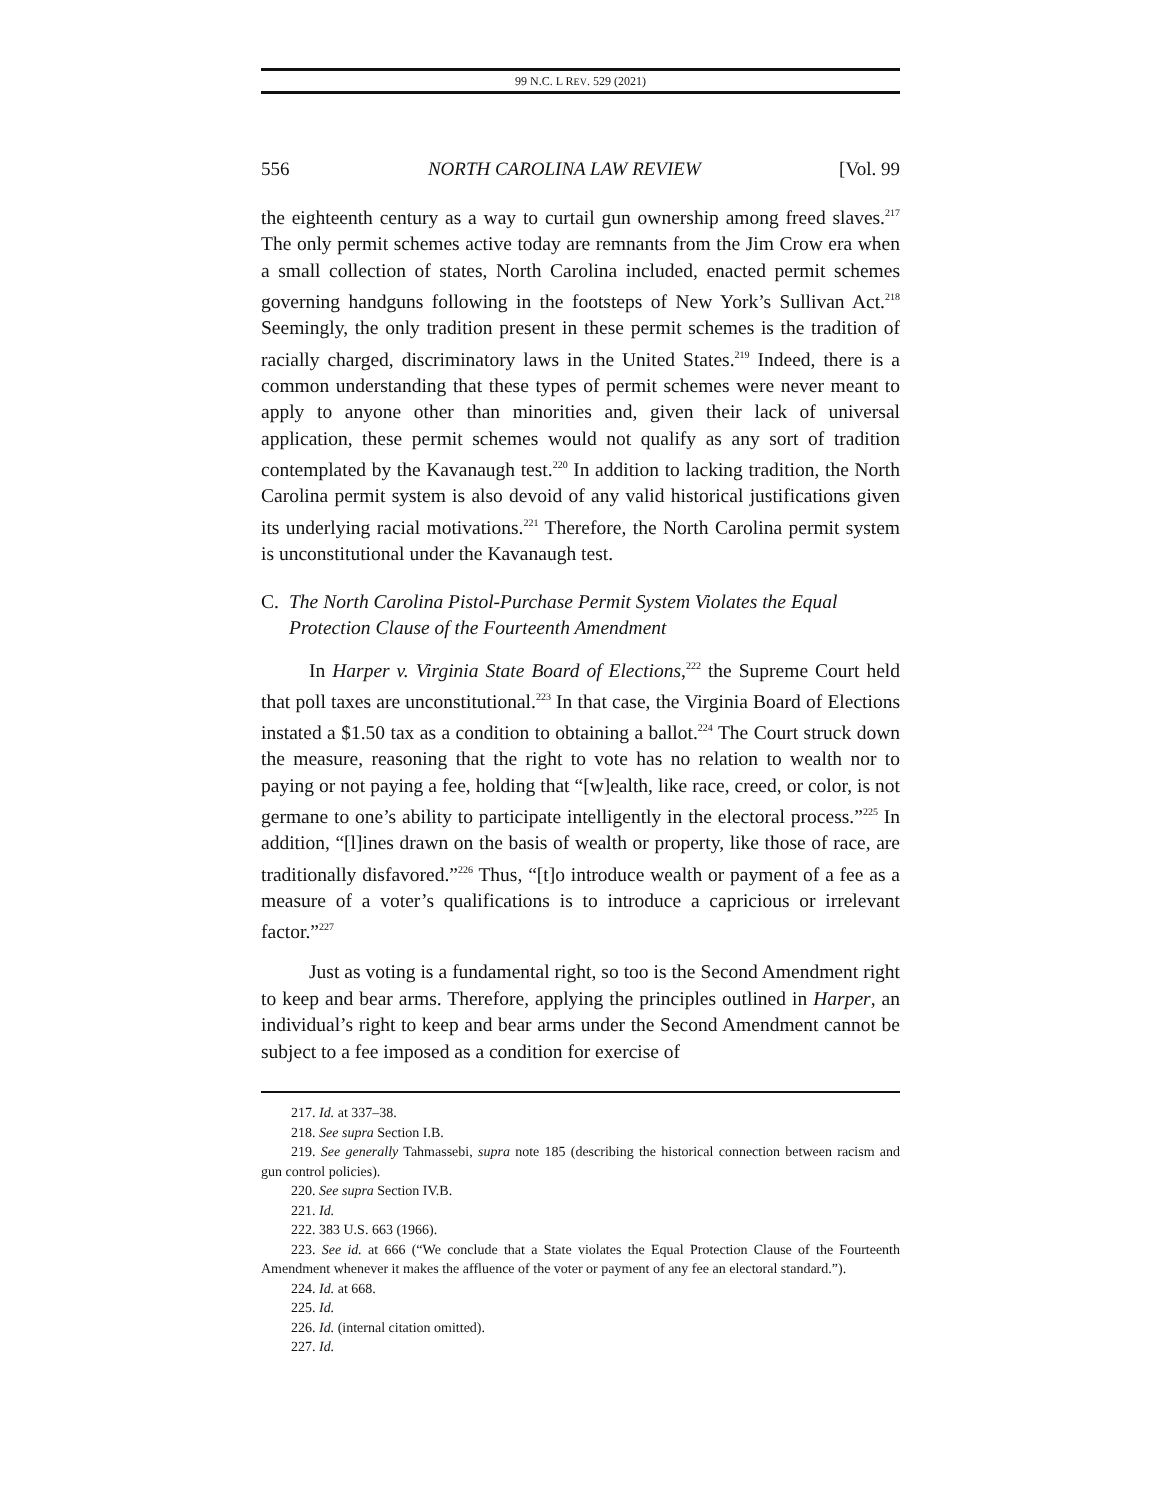99 N.C. L REV. 529 (2021)
556 NORTH CAROLINA LAW REVIEW [Vol. 99
the eighteenth century as a way to curtail gun ownership among freed slaves.<sup>217</sup> The only permit schemes active today are remnants from the Jim Crow era when a small collection of states, North Carolina included, enacted permit schemes governing handguns following in the footsteps of New York’s Sullivan Act.<sup>218</sup> Seemingly, the only tradition present in these permit schemes is the tradition of racially charged, discriminatory laws in the United States.<sup>219</sup> Indeed, there is a common understanding that these types of permit schemes were never meant to apply to anyone other than minorities and, given their lack of universal application, these permit schemes would not qualify as any sort of tradition contemplated by the Kavanaugh test.<sup>220</sup> In addition to lacking tradition, the North Carolina permit system is also devoid of any valid historical justifications given its underlying racial motivations.<sup>221</sup> Therefore, the North Carolina permit system is unconstitutional under the Kavanaugh test.
C. The North Carolina Pistol-Purchase Permit System Violates the Equal Protection Clause of the Fourteenth Amendment
In Harper v. Virginia State Board of Elections,<sup>222</sup> the Supreme Court held that poll taxes are unconstitutional.<sup>223</sup> In that case, the Virginia Board of Elections instated a $1.50 tax as a condition to obtaining a ballot.<sup>224</sup> The Court struck down the measure, reasoning that the right to vote has no relation to wealth nor to paying or not paying a fee, holding that “[w]ealth, like race, creed, or color, is not germane to one’s ability to participate intelligently in the electoral process.”<sup>225</sup> In addition, “[l]ines drawn on the basis of wealth or property, like those of race, are traditionally disfavored.”<sup>226</sup> Thus, “[t]o introduce wealth or payment of a fee as a measure of a voter’s qualifications is to introduce a capricious or irrelevant factor.”<sup>227</sup>
Just as voting is a fundamental right, so too is the Second Amendment right to keep and bear arms. Therefore, applying the principles outlined in Harper, an individual’s right to keep and bear arms under the Second Amendment cannot be subject to a fee imposed as a condition for exercise of
217. Id. at 337–38.
218. See supra Section I.B.
219. See generally Tahmassebi, supra note 185 (describing the historical connection between racism and gun control policies).
220. See supra Section IV.B.
221. Id.
222. 383 U.S. 663 (1966).
223. See id. at 666 (“We conclude that a State violates the Equal Protection Clause of the Fourteenth Amendment whenever it makes the affluence of the voter or payment of any fee an electoral standard.”).
224. Id. at 668.
225. Id.
226. Id. (internal citation omitted).
227. Id.